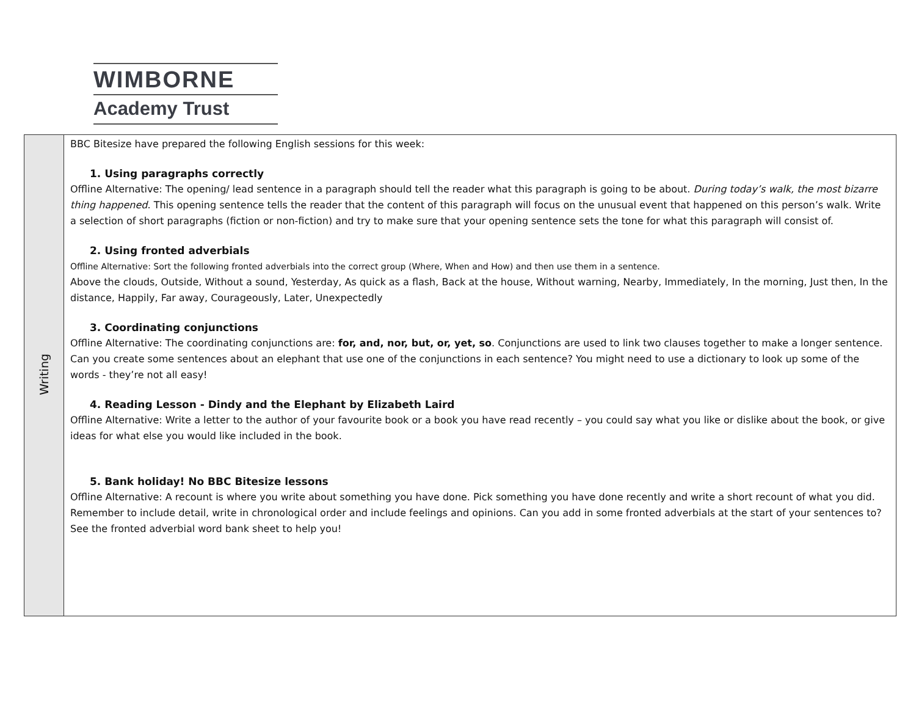WIMBORNE
Academy Trust
| Writing | BBC Bitesize have prepared the following English sessions for this week: 1. Using paragraphs correctly Offline Alternative: The opening/ lead sentence in a paragraph should tell the reader what this paragraph is going to be about. During today’s walk, the most bizarre thing happened . This opening sentence tells the reader that the content of this paragraph will focus on the unusual event that happened on this person’s walk. Write a selection of short paragraphs (fiction or non-fiction) and try to make sure that your opening sentence sets the tone for what this paragraph will consist of. 2. Using fronted adverbials Offline Alternative: Sort the following fronted adverbials into the correct group (Where, When and How) and then use them in a sentence. Above the clouds, Outside, Without a sound, Yesterday, As quick as a flash, Back at the house, Without warning, Nearby, Immediately, In the morning, Just then, In the distance, Happily, Far away, Courageously, Later, Unexpectedly 3. Coordinating conjunctions Offline Alternative: The coordinating conjunctions are: for, and, nor, but, or, yet, so . Conjunctions are used to link two clauses together to make a longer sentence. Can you create some sentences about an elephant that use one of the conjunctions in each sentence? You might need to use a dictionary to look up some of the words - they’re not all easy! 4. Reading Lesson - Dindy and the Elephant by Elizabeth Laird Offline Alternative: Write a letter to the author of your favourite book or a book you have read recently – you could say what you like or dislike about the book, or give ideas for what else you would like included in the book. 5. Bank holiday! No BBC Bitesize lessons Offline Alternative: A recount is where you write about something you have done. Pick something you have done recently and write a short recount of what you did. Remember to include detail, write in chronological order and include feelings and opinions. Can you add in some fronted adverbials at the start of your sentences to? See the fronted adverbial word bank sheet to help you! |